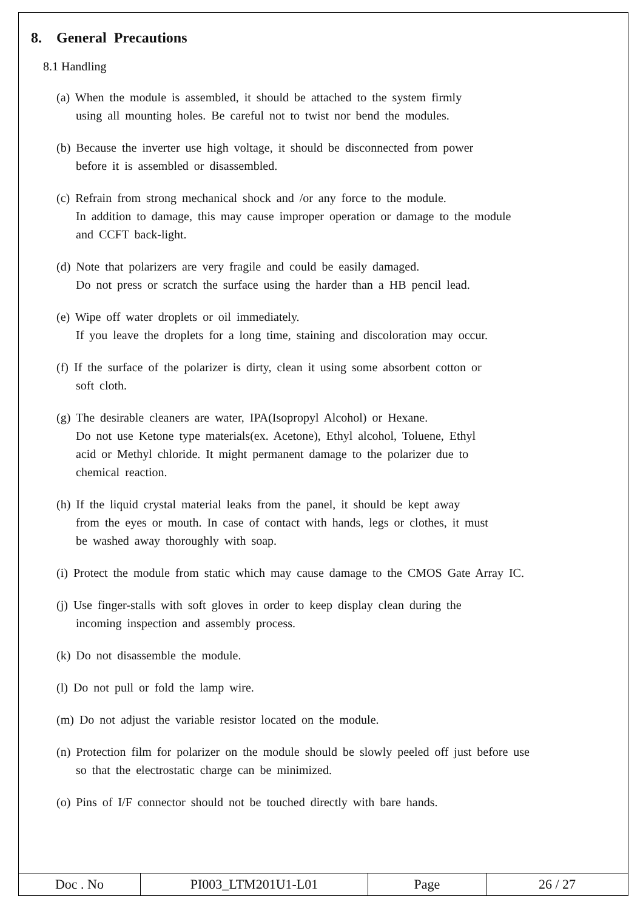8. General Precautions
8.1 Handling
(a) When the module is assembled, it should be attached to the system firmly
using all mounting holes. Be careful not to twist nor bend the modules.
(b) Because the inverter use high voltage, it should be disconnected from power
before it is assembled or disassembled.
(c) Refrain from strong mechanical shock and /or any force to the module.
In addition to damage, this may cause improper operation or damage to the module
and CCFT back-light.
(d) Note that polarizers are very fragile and could be easily damaged.
Do not press or scratch the surface using the harder than a HB pencil lead.
(e) Wipe off water droplets or oil immediately.
If you leave the droplets for a long time, staining and discoloration may occur.
(f) If the surface of the polarizer is dirty, clean it using some absorbent cotton or
soft cloth.
(g) The desirable cleaners are water, IPA(Isopropyl Alcohol) or Hexane.
Do not use Ketone type materials(ex. Acetone), Ethyl alcohol, Toluene, Ethyl
acid or Methyl chloride. It might permanent damage to the polarizer due to
chemical reaction.
(h) If the liquid crystal material leaks from the panel, it should be kept away
from the eyes or mouth. In case of contact with hands, legs or clothes, it must
be washed away thoroughly with soap.
(i) Protect the module from static which may cause damage to the CMOS Gate Array IC.
(j) Use finger-stalls with soft gloves in order to keep display clean during the
incoming inspection and assembly process.
(k) Do not disassemble the module.
(l) Do not pull or fold the lamp wire.
(m) Do not adjust the variable resistor located on the module.
(n) Protection film for polarizer on the module should be slowly peeled off just before use
so that the electrostatic charge can be minimized.
(o) Pins of I/F connector should not be touched directly with bare hands.
| Doc . No | PI003_LTM201U1-L01 | Page | 26 / 27 |